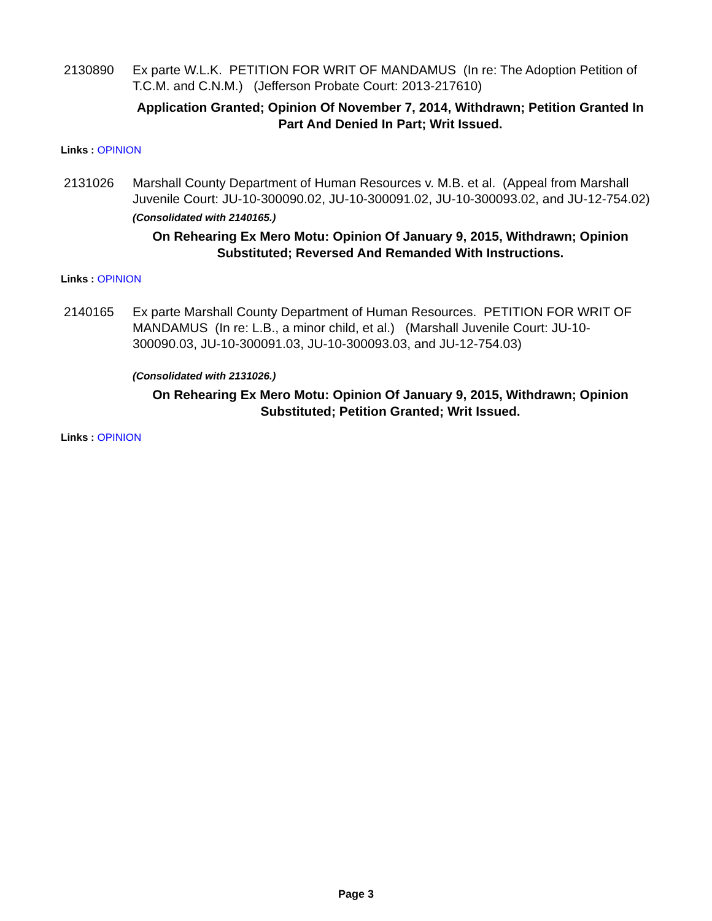2130890 Ex parte W.L.K. PETITION FOR WRIT OF MANDAMUS (In re: The Adoption Petition of T.C.M. and C.N.M.) (Jefferson Probate Court: 2013-217610)
Application Granted; Opinion Of November 7, 2014, Withdrawn; Petition Granted In Part And Denied In Part; Writ Issued.
Links : OPINION
2131026 Marshall County Department of Human Resources v. M.B. et al. (Appeal from Marshall Juvenile Court: JU-10-300090.02, JU-10-300091.02, JU-10-300093.02, and JU-12-754.02)
(Consolidated with 2140165.)
On Rehearing Ex Mero Motu: Opinion Of January 9, 2015, Withdrawn; Opinion Substituted; Reversed And Remanded With Instructions.
Links : OPINION
2140165 Ex parte Marshall County Department of Human Resources. PETITION FOR WRIT OF MANDAMUS (In re: L.B., a minor child, et al.) (Marshall Juvenile Court: JU-10-300090.03, JU-10-300091.03, JU-10-300093.03, and JU-12-754.03)
(Consolidated with 2131026.)
On Rehearing Ex Mero Motu: Opinion Of January 9, 2015, Withdrawn; Opinion Substituted; Petition Granted; Writ Issued.
Links : OPINION
Page 3